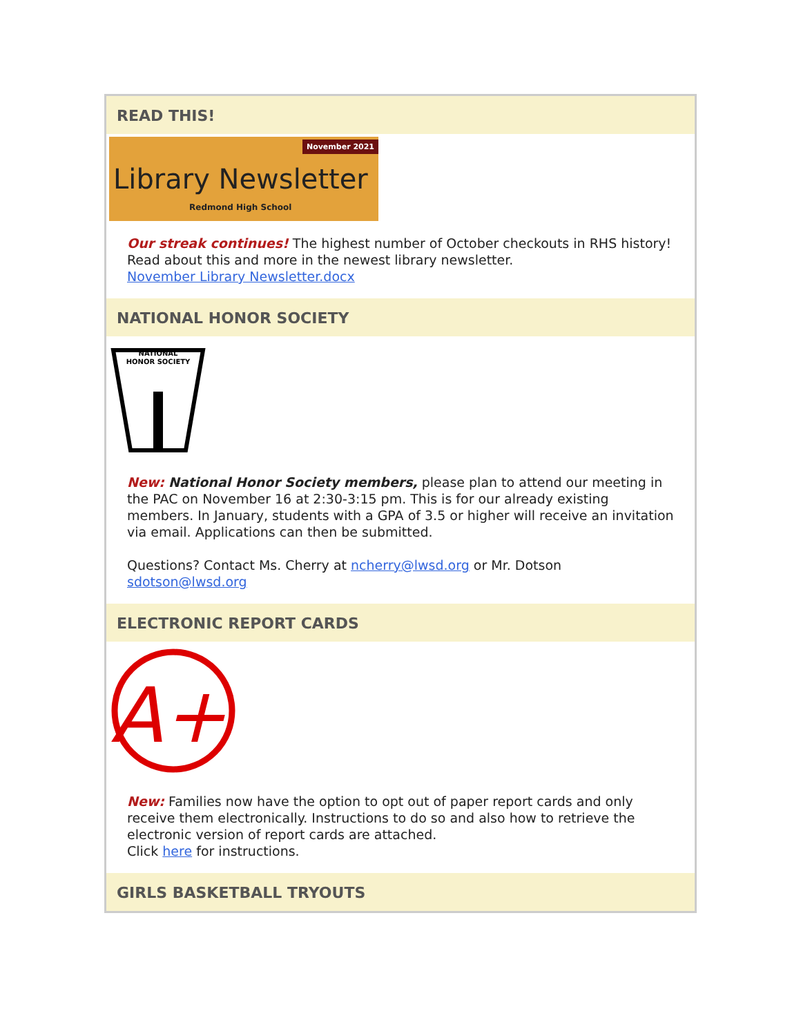READ THIS!
November 2021
Library Newsletter
Redmond High School
Our streak continues! The highest number of October checkouts in RHS history! Read about this and more in the newest library newsletter.
November Library Newsletter.docx
NATIONAL HONOR SOCIETY
NATIONAL
HONOR SOCIETY
New: National Honor Society members, please plan to attend our meeting in the PAC on November 16 at 2:30-3:15 pm. This is for our already existing members. In January, students with a GPA of 3.5 or higher will receive an invitation via email. Applications can then be submitted.
Questions? Contact Ms. Cherry at ncherry@lwsd.org or Mr. Dotson sdotson@lwsd.org
ELECTRONIC REPORT CARDS
A+
New: Families now have the option to opt out of paper report cards and only receive them electronically. Instructions to do so and also how to retrieve the electronic version of report cards are attached.
Click here for instructions.
GIRLS BASKETBALL TRYOUTS